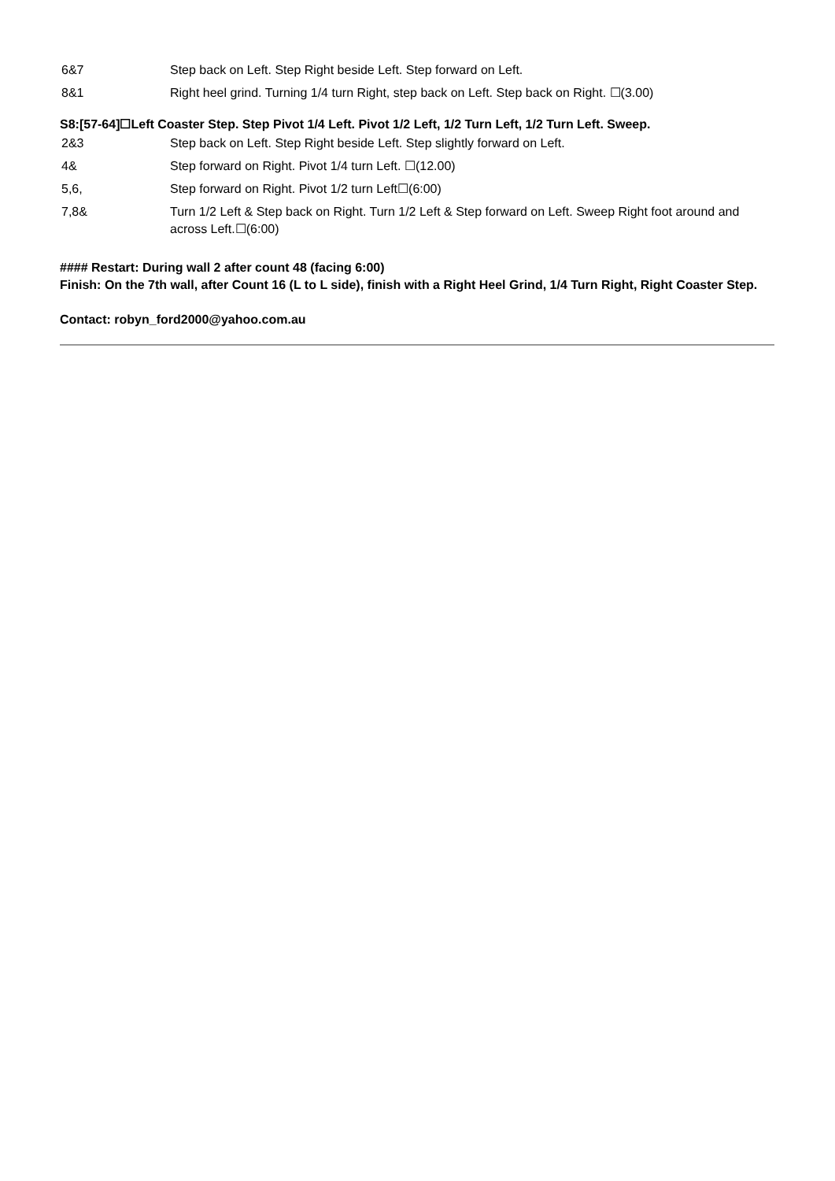| 6&7 | Step back on Left. Step Right beside Left. Step forward on Left. |
| 8&1 | Right heel grind. Turning 1/4 turn Right, step back on Left. Step back on Right. ☐(3.00) |
S8:[57-64]☐Left Coaster Step. Step Pivot 1/4 Left. Pivot 1/2 Left, 1/2 Turn Left, 1/2 Turn Left. Sweep.
| 2&3 | Step back on Left. Step Right beside Left. Step slightly forward on Left. |
| 4& | Step forward on Right. Pivot 1/4 turn Left. ☐(12.00) |
| 5,6, | Step forward on Right. Pivot 1/2 turn Left☐(6:00) |
| 7,8& | Turn 1/2 Left & Step back on Right. Turn 1/2 Left & Step forward on Left. Sweep Right foot around and across Left.☐(6:00) |
#### Restart: During wall 2 after count 48 (facing 6:00)
Finish: On the 7th wall, after Count 16 (L to L side), finish with a Right Heel Grind, 1/4 Turn Right, Right Coaster Step.
Contact: robyn_ford2000@yahoo.com.au